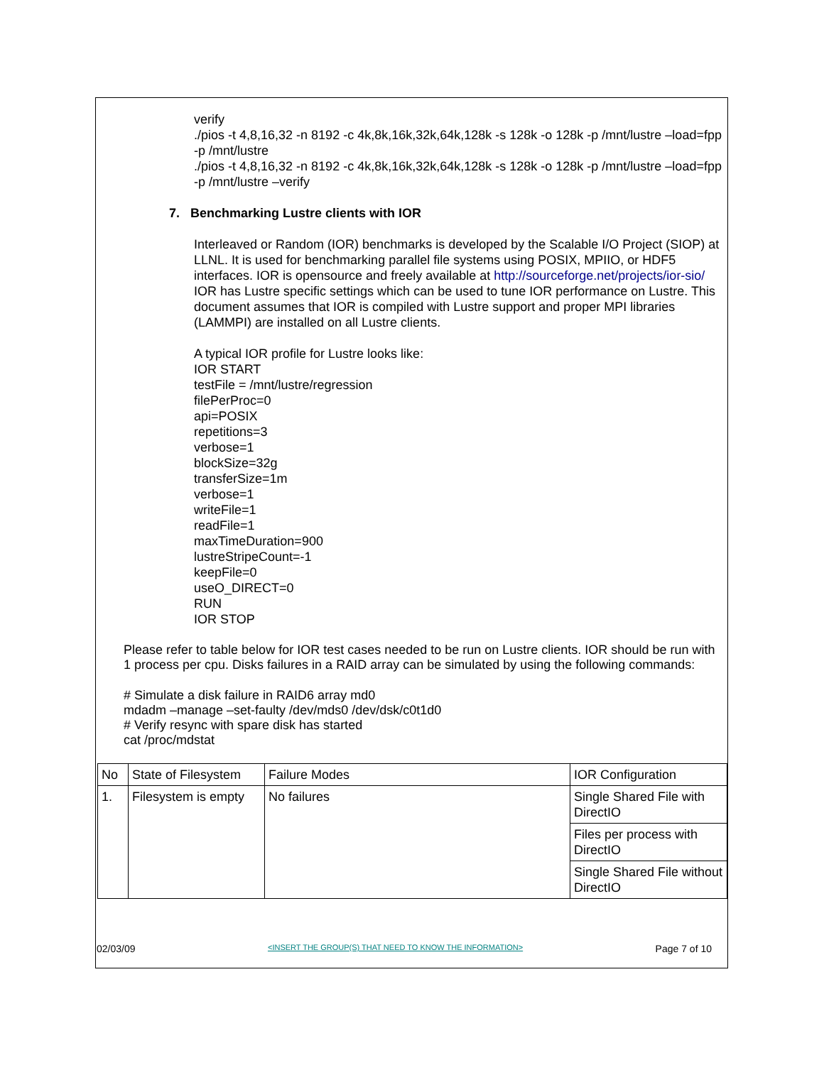verify
./pios -t 4,8,16,32 -n 8192 -c 4k,8k,16k,32k,64k,128k -s 128k -o 128k -p /mnt/lustre –load=fpp -p /mnt/lustre
./pios -t 4,8,16,32 -n 8192 -c 4k,8k,16k,32k,64k,128k -s 128k -o 128k -p /mnt/lustre –load=fpp -p /mnt/lustre –verify
7. Benchmarking Lustre clients with IOR
Interleaved or Random (IOR) benchmarks is developed by the Scalable I/O Project (SIOP) at LLNL. It is used for benchmarking parallel file systems using POSIX, MPIIO, or HDF5 interfaces. IOR is opensource and freely available at http://sourceforge.net/projects/ior-sio/ IOR has Lustre specific settings which can be used to tune IOR performance on Lustre. This document assumes that IOR is compiled with Lustre support and proper MPI libraries (LAMMPI) are installed on all Lustre clients.
A typical IOR profile for Lustre looks like:
IOR START
testFile = /mnt/lustre/regression
filePerProc=0
api=POSIX
repetitions=3
verbose=1
blockSize=32g
transferSize=1m
verbose=1
writeFile=1
readFile=1
maxTimeDuration=900
lustreStripeCount=-1
keepFile=0
useO_DIRECT=0
RUN
IOR STOP
Please refer to table below for IOR test cases needed to be run on Lustre clients. IOR should be run with 1 process per cpu. Disks failures in a RAID array can be simulated by using the following commands:
# Simulate a disk failure in RAID6 array md0
mdadm –manage –set-faulty /dev/mds0 /dev/dsk/c0t1d0
# Verify resync with spare disk has started
cat /proc/mdstat
| No | State of Filesystem | Failure Modes | IOR Configuration |
| 1. | Filesystem is empty | No failures | Single Shared File with DirectIO |
| | | | Files per process with DirectIO |
| | | | Single Shared File without DirectIO |
02/03/09 <INSERT THE GROUP(S) THAT NEED TO KNOW THE INFORMATION> Page 7 of 10